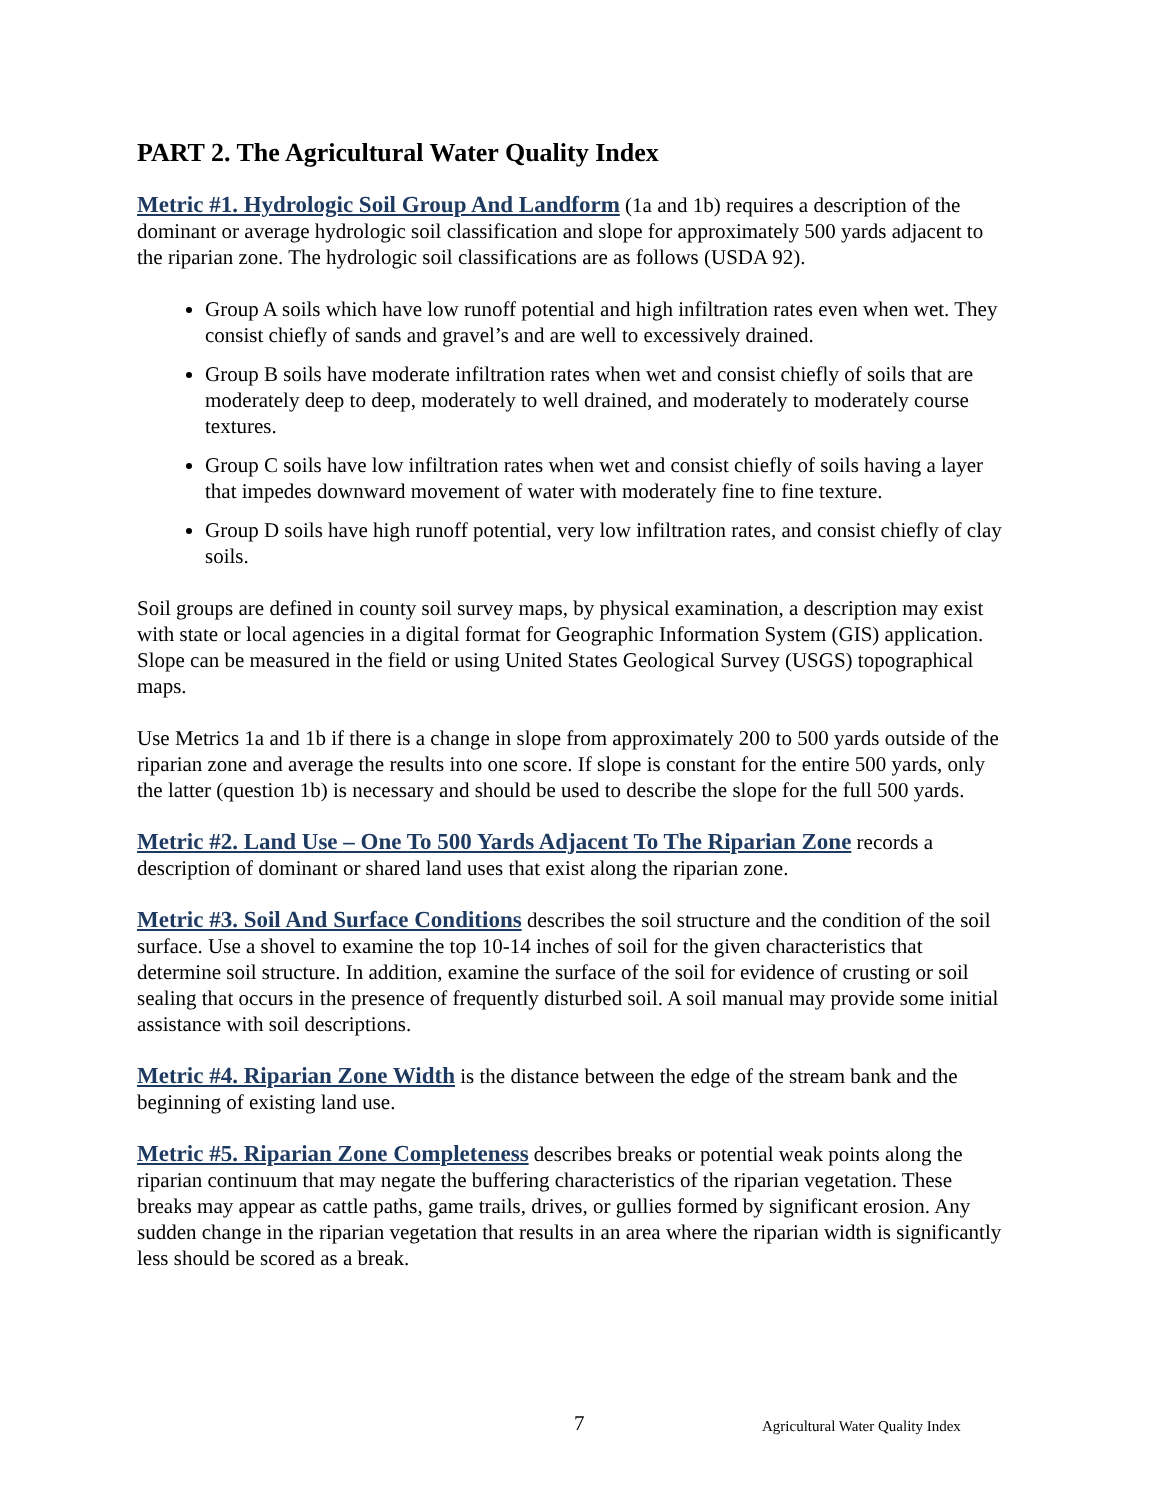PART 2. The Agricultural Water Quality Index
Metric #1. Hydrologic Soil Group And Landform (1a and 1b) requires a description of the dominant or average hydrologic soil classification and slope for approximately 500 yards adjacent to the riparian zone. The hydrologic soil classifications are as follows (USDA 92).
Group A soils which have low runoff potential and high infiltration rates even when wet. They consist chiefly of sands and gravel’s and are well to excessively drained.
Group B soils have moderate infiltration rates when wet and consist chiefly of soils that are moderately deep to deep, moderately to well drained, and moderately to moderately course textures.
Group C soils have low infiltration rates when wet and consist chiefly of soils having a layer that impedes downward movement of water with moderately fine to fine texture.
Group D soils have high runoff potential, very low infiltration rates, and consist chiefly of clay soils.
Soil groups are defined in county soil survey maps, by physical examination, a description may exist with state or local agencies in a digital format for Geographic Information System (GIS) application. Slope can be measured in the field or using United States Geological Survey (USGS) topographical maps.
Use Metrics 1a and 1b if there is a change in slope from approximately 200 to 500 yards outside of the riparian zone and average the results into one score. If slope is constant for the entire 500 yards, only the latter (question 1b) is necessary and should be used to describe the slope for the full 500 yards.
Metric #2. Land Use – One To 500 Yards Adjacent To The Riparian Zone records a description of dominant or shared land uses that exist along the riparian zone.
Metric #3. Soil And Surface Conditions describes the soil structure and the condition of the soil surface. Use a shovel to examine the top 10-14 inches of soil for the given characteristics that determine soil structure. In addition, examine the surface of the soil for evidence of crusting or soil sealing that occurs in the presence of frequently disturbed soil. A soil manual may provide some initial assistance with soil descriptions.
Metric #4. Riparian Zone Width is the distance between the edge of the stream bank and the beginning of existing land use.
Metric #5. Riparian Zone Completeness describes breaks or potential weak points along the riparian continuum that may negate the buffering characteristics of the riparian vegetation. These breaks may appear as cattle paths, game trails, drives, or gullies formed by significant erosion. Any sudden change in the riparian vegetation that results in an area where the riparian width is significantly less should be scored as a break.
7 Agricultural Water Quality Index